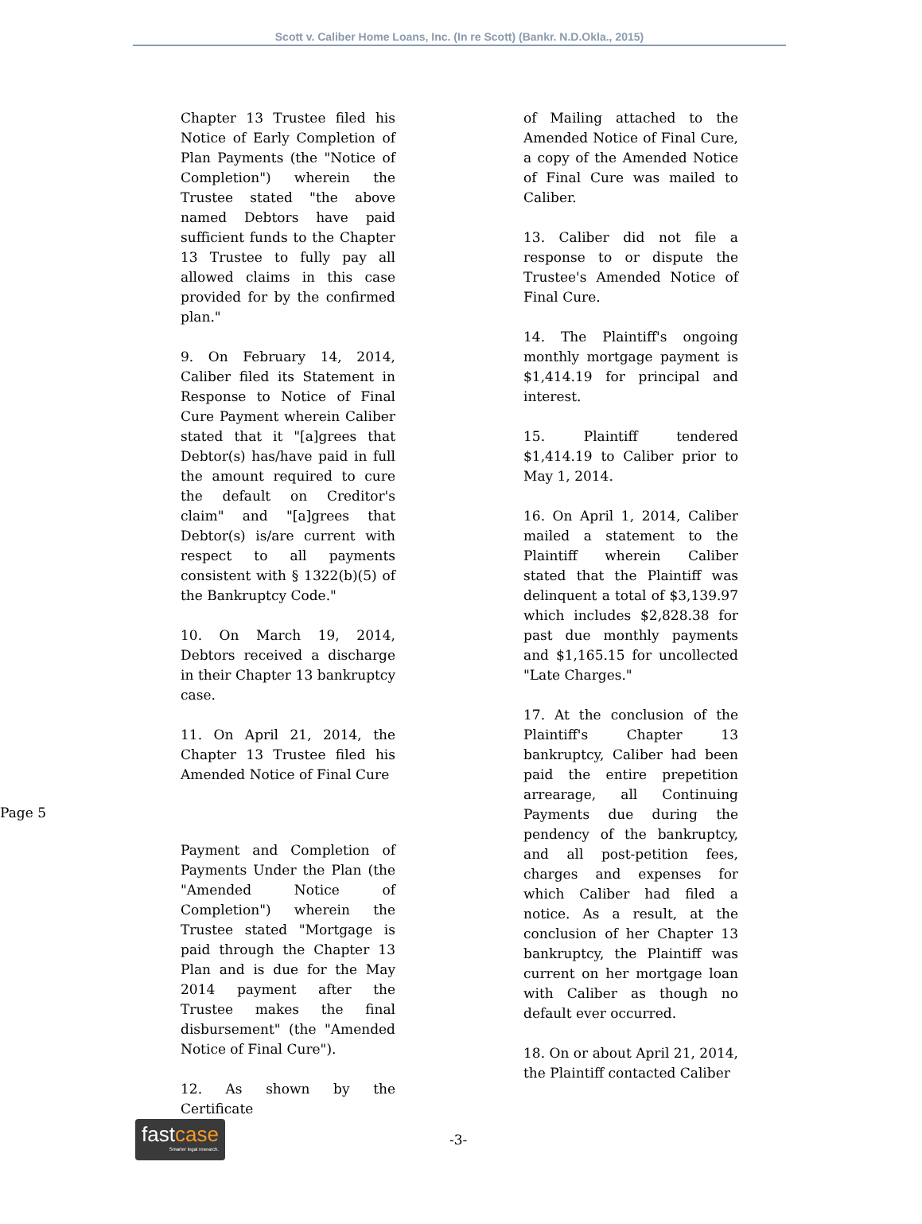Scott v. Caliber Home Loans, Inc. (In re Scott) (Bankr. N.D.Okla., 2015)
Chapter 13 Trustee filed his Notice of Early Completion of Plan Payments (the "Notice of Completion") wherein the Trustee stated "the above named Debtors have paid sufficient funds to the Chapter 13 Trustee to fully pay all allowed claims in this case provided for by the confirmed plan."
9. On February 14, 2014, Caliber filed its Statement in Response to Notice of Final Cure Payment wherein Caliber stated that it "[a]grees that Debtor(s) has/have paid in full the amount required to cure the default on Creditor's claim" and "[a]grees that Debtor(s) is/are current with respect to all payments consistent with § 1322(b)(5) of the Bankruptcy Code."
10. On March 19, 2014, Debtors received a discharge in their Chapter 13 bankruptcy case.
11. On April 21, 2014, the Chapter 13 Trustee filed his Amended Notice of Final Cure
Page 5
Payment and Completion of Payments Under the Plan (the "Amended Notice of Completion") wherein the Trustee stated "Mortgage is paid through the Chapter 13 Plan and is due for the May 2014 payment after the Trustee makes the final disbursement" (the "Amended Notice of Final Cure").
12. As shown by the Certificate
of Mailing attached to the Amended Notice of Final Cure, a copy of the Amended Notice of Final Cure was mailed to Caliber.
13. Caliber did not file a response to or dispute the Trustee's Amended Notice of Final Cure.
14. The Plaintiff's ongoing monthly mortgage payment is $1,414.19 for principal and interest.
15. Plaintiff tendered $1,414.19 to Caliber prior to May 1, 2014.
16. On April 1, 2014, Caliber mailed a statement to the Plaintiff wherein Caliber stated that the Plaintiff was delinquent a total of $3,139.97 which includes $2,828.38 for past due monthly payments and $1,165.15 for uncollected "Late Charges."
17. At the conclusion of the Plaintiff's Chapter 13 bankruptcy, Caliber had been paid the entire prepetition arrearage, all Continuing Payments due during the pendency of the bankruptcy, and all post-petition fees, charges and expenses for which Caliber had filed a notice. As a result, at the conclusion of her Chapter 13 bankruptcy, the Plaintiff was current on her mortgage loan with Caliber as though no default ever occurred.
18. On or about April 21, 2014, the Plaintiff contacted Caliber
fastcase
Smarter legal research.
-3-